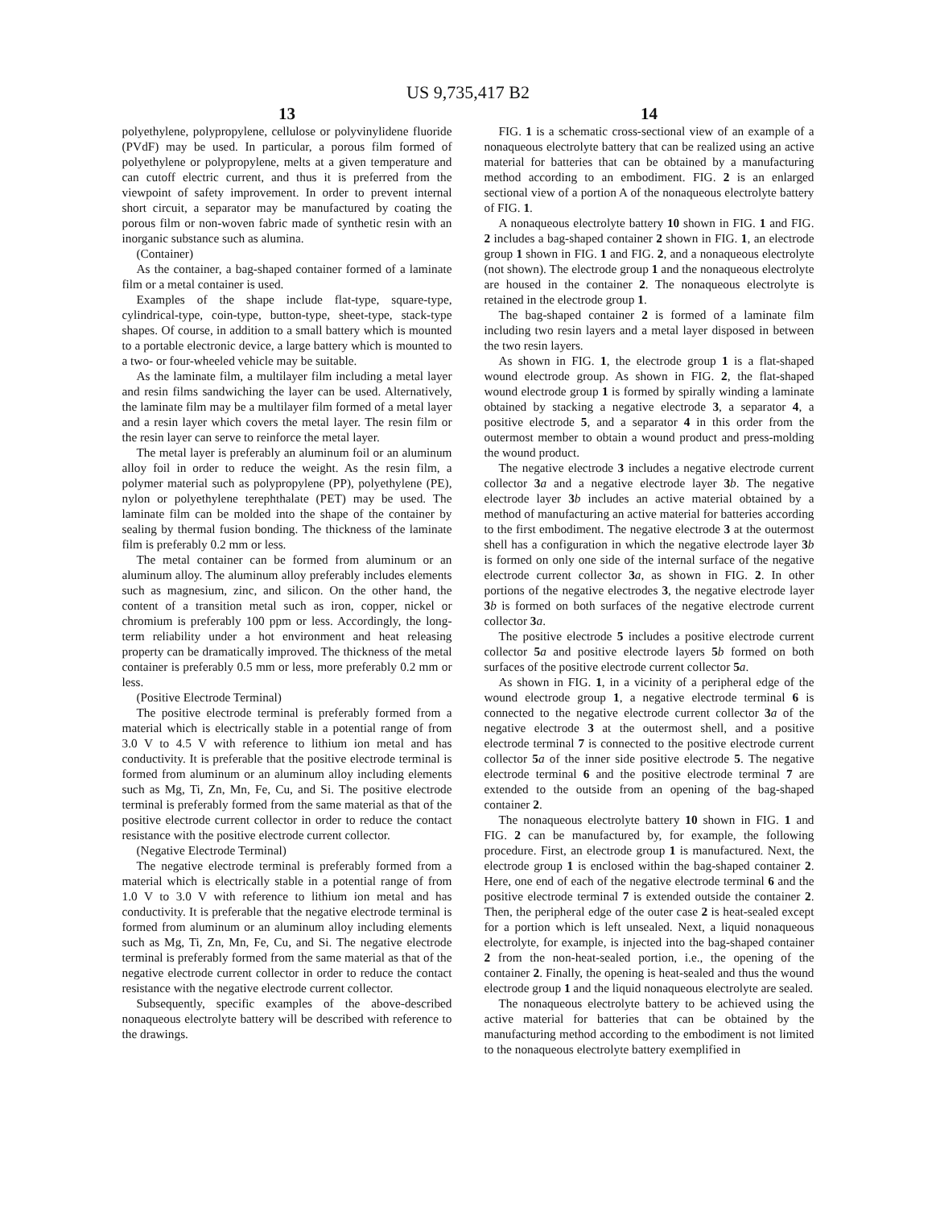US 9,735,417 B2
13
polyethylene, polypropylene, cellulose or polyvinylidene fluoride (PVdF) may be used. In particular, a porous film formed of polyethylene or polypropylene, melts at a given temperature and can cutoff electric current, and thus it is preferred from the viewpoint of safety improvement. In order to prevent internal short circuit, a separator may be manufactured by coating the porous film or non-woven fabric made of synthetic resin with an inorganic substance such as alumina.
(Container)
As the container, a bag-shaped container formed of a laminate film or a metal container is used.
Examples of the shape include flat-type, square-type, cylindrical-type, coin-type, button-type, sheet-type, stack-type shapes. Of course, in addition to a small battery which is mounted to a portable electronic device, a large battery which is mounted to a two- or four-wheeled vehicle may be suitable.
As the laminate film, a multilayer film including a metal layer and resin films sandwiching the layer can be used. Alternatively, the laminate film may be a multilayer film formed of a metal layer and a resin layer which covers the metal layer. The resin film or the resin layer can serve to reinforce the metal layer.
The metal layer is preferably an aluminum foil or an aluminum alloy foil in order to reduce the weight. As the resin film, a polymer material such as polypropylene (PP), polyethylene (PE), nylon or polyethylene terephthalate (PET) may be used. The laminate film can be molded into the shape of the container by sealing by thermal fusion bonding. The thickness of the laminate film is preferably 0.2 mm or less.
The metal container can be formed from aluminum or an aluminum alloy. The aluminum alloy preferably includes elements such as magnesium, zinc, and silicon. On the other hand, the content of a transition metal such as iron, copper, nickel or chromium is preferably 100 ppm or less. Accordingly, the long-term reliability under a hot environment and heat releasing property can be dramatically improved. The thickness of the metal container is preferably 0.5 mm or less, more preferably 0.2 mm or less.
(Positive Electrode Terminal)
The positive electrode terminal is preferably formed from a material which is electrically stable in a potential range of from 3.0 V to 4.5 V with reference to lithium ion metal and has conductivity. It is preferable that the positive electrode terminal is formed from aluminum or an aluminum alloy including elements such as Mg, Ti, Zn, Mn, Fe, Cu, and Si. The positive electrode terminal is preferably formed from the same material as that of the positive electrode current collector in order to reduce the contact resistance with the positive electrode current collector.
(Negative Electrode Terminal)
The negative electrode terminal is preferably formed from a material which is electrically stable in a potential range of from 1.0 V to 3.0 V with reference to lithium ion metal and has conductivity. It is preferable that the negative electrode terminal is formed from aluminum or an aluminum alloy including elements such as Mg, Ti, Zn, Mn, Fe, Cu, and Si. The negative electrode terminal is preferably formed from the same material as that of the negative electrode current collector in order to reduce the contact resistance with the negative electrode current collector.
Subsequently, specific examples of the above-described nonaqueous electrolyte battery will be described with reference to the drawings.
14
FIG. 1 is a schematic cross-sectional view of an example of a nonaqueous electrolyte battery that can be realized using an active material for batteries that can be obtained by a manufacturing method according to an embodiment. FIG. 2 is an enlarged sectional view of a portion A of the nonaqueous electrolyte battery of FIG. 1.
A nonaqueous electrolyte battery 10 shown in FIG. 1 and FIG. 2 includes a bag-shaped container 2 shown in FIG. 1, an electrode group 1 shown in FIG. 1 and FIG. 2, and a nonaqueous electrolyte (not shown). The electrode group 1 and the nonaqueous electrolyte are housed in the container 2. The nonaqueous electrolyte is retained in the electrode group 1.
The bag-shaped container 2 is formed of a laminate film including two resin layers and a metal layer disposed in between the two resin layers.
As shown in FIG. 1, the electrode group 1 is a flat-shaped wound electrode group. As shown in FIG. 2, the flat-shaped wound electrode group 1 is formed by spirally winding a laminate obtained by stacking a negative electrode 3, a separator 4, a positive electrode 5, and a separator 4 in this order from the outermost member to obtain a wound product and press-molding the wound product.
The negative electrode 3 includes a negative electrode current collector 3 a and a negative electrode layer 3 b. The negative electrode layer 3 b includes an active material obtained by a method of manufacturing an active material for batteries according to the first embodiment. The negative electrode 3 at the outermost shell has a configuration in which the negative electrode layer 3 b is formed on only one side of the internal surface of the negative electrode current collector 3 a, as shown in FIG. 2. In other portions of the negative electrodes 3, the negative electrode layer 3 b is formed on both surfaces of the negative electrode current collector 3 a.
The positive electrode 5 includes a positive electrode current collector 5 a and positive electrode layers 5 b formed on both surfaces of the positive electrode current collector 5 a.
As shown in FIG. 1, in a vicinity of a peripheral edge of the wound electrode group 1, a negative electrode terminal 6 is connected to the negative electrode current collector 3 a of the negative electrode 3 at the outermost shell, and a positive electrode terminal 7 is connected to the positive electrode current collector 5 a of the inner side positive electrode 5. The negative electrode terminal 6 and the positive electrode terminal 7 are extended to the outside from an opening of the bag-shaped container 2.
The nonaqueous electrolyte battery 10 shown in FIG. 1 and FIG. 2 can be manufactured by, for example, the following procedure. First, an electrode group 1 is manufactured. Next, the electrode group 1 is enclosed within the bag-shaped container 2. Here, one end of each of the negative electrode terminal 6 and the positive electrode terminal 7 is extended outside the container 2. Then, the peripheral edge of the outer case 2 is heat-sealed except for a portion which is left unsealed. Next, a liquid nonaqueous electrolyte, for example, is injected into the bag-shaped container 2 from the non-heat-sealed portion, i.e., the opening of the container 2. Finally, the opening is heat-sealed and thus the wound electrode group 1 and the liquid nonaqueous electrolyte are sealed.
The nonaqueous electrolyte battery to be achieved using the active material for batteries that can be obtained by the manufacturing method according to the embodiment is not limited to the nonaqueous electrolyte battery exemplified in